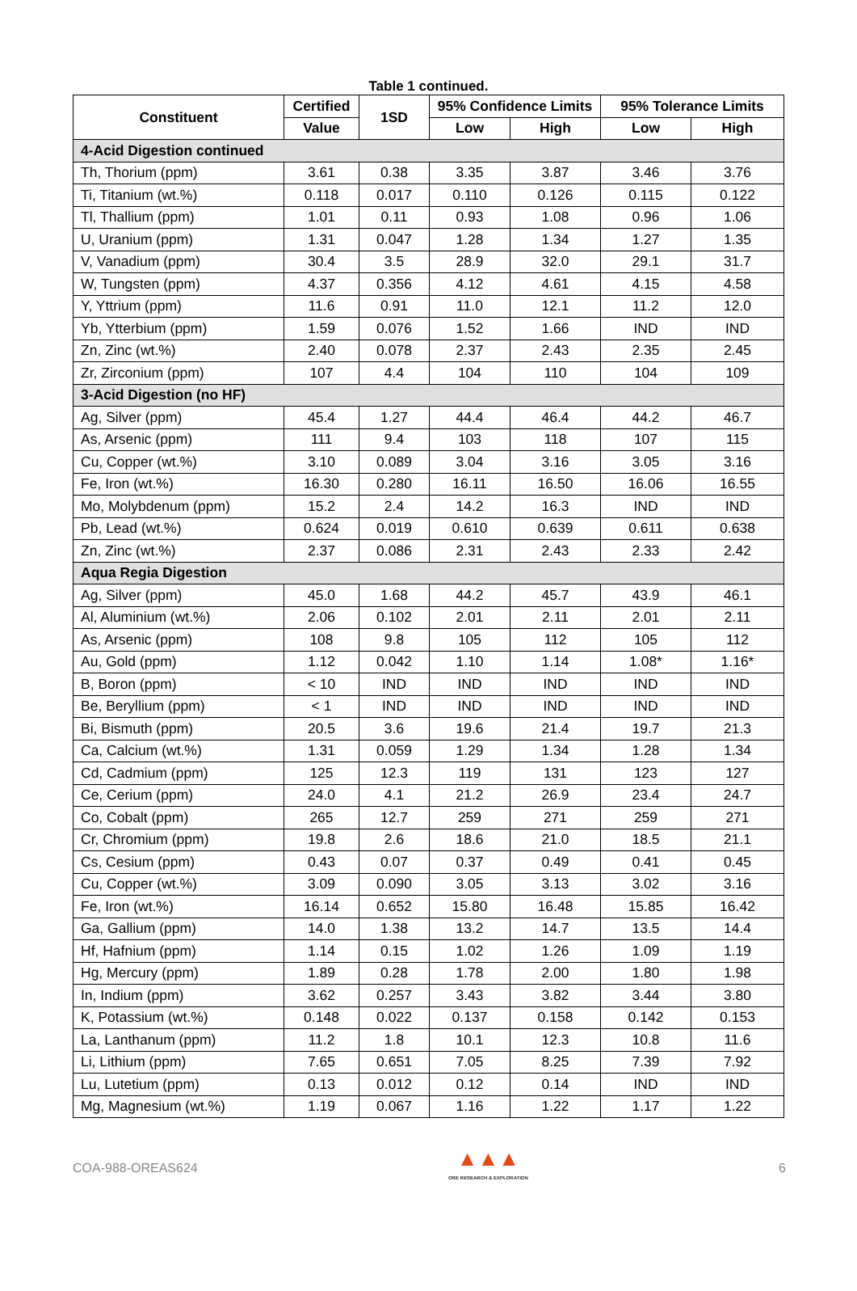Table 1 continued.
| Constituent | Certified | 1SD | 95% Confidence Limits | | 95% Tolerance Limits | |
| --- | --- | --- | --- | --- | --- | --- |
| | Value | | Low | High | Low | High |
| 4-Acid Digestion continued | | | | | | |
| Th, Thorium (ppm) | 3.61 | 0.38 | 3.35 | 3.87 | 3.46 | 3.76 |
| Ti, Titanium (wt.%) | 0.118 | 0.017 | 0.110 | 0.126 | 0.115 | 0.122 |
| Tl, Thallium (ppm) | 1.01 | 0.11 | 0.93 | 1.08 | 0.96 | 1.06 |
| U, Uranium (ppm) | 1.31 | 0.047 | 1.28 | 1.34 | 1.27 | 1.35 |
| V, Vanadium (ppm) | 30.4 | 3.5 | 28.9 | 32.0 | 29.1 | 31.7 |
| W, Tungsten (ppm) | 4.37 | 0.356 | 4.12 | 4.61 | 4.15 | 4.58 |
| Y, Yttrium (ppm) | 11.6 | 0.91 | 11.0 | 12.1 | 11.2 | 12.0 |
| Yb, Ytterbium (ppm) | 1.59 | 0.076 | 1.52 | 1.66 | IND | IND |
| Zn, Zinc (wt.%) | 2.40 | 0.078 | 2.37 | 2.43 | 2.35 | 2.45 |
| Zr, Zirconium (ppm) | 107 | 4.4 | 104 | 110 | 104 | 109 |
| 3-Acid Digestion (no HF) | | | | | | |
| Ag, Silver (ppm) | 45.4 | 1.27 | 44.4 | 46.4 | 44.2 | 46.7 |
| As, Arsenic (ppm) | 111 | 9.4 | 103 | 118 | 107 | 115 |
| Cu, Copper (wt.%) | 3.10 | 0.089 | 3.04 | 3.16 | 3.05 | 3.16 |
| Fe, Iron (wt.%) | 16.30 | 0.280 | 16.11 | 16.50 | 16.06 | 16.55 |
| Mo, Molybdenum (ppm) | 15.2 | 2.4 | 14.2 | 16.3 | IND | IND |
| Pb, Lead (wt.%) | 0.624 | 0.019 | 0.610 | 0.639 | 0.611 | 0.638 |
| Zn, Zinc (wt.%) | 2.37 | 0.086 | 2.31 | 2.43 | 2.33 | 2.42 |
| Aqua Regia Digestion | | | | | | |
| Ag, Silver (ppm) | 45.0 | 1.68 | 44.2 | 45.7 | 43.9 | 46.1 |
| Al, Aluminium (wt.%) | 2.06 | 0.102 | 2.01 | 2.11 | 2.01 | 2.11 |
| As, Arsenic (ppm) | 108 | 9.8 | 105 | 112 | 105 | 112 |
| Au, Gold (ppm) | 1.12 | 0.042 | 1.10 | 1.14 | 1.08* | 1.16* |
| B, Boron (ppm) | < 10 | IND | IND | IND | IND | IND |
| Be, Beryllium (ppm) | < 1 | IND | IND | IND | IND | IND |
| Bi, Bismuth (ppm) | 20.5 | 3.6 | 19.6 | 21.4 | 19.7 | 21.3 |
| Ca, Calcium (wt.%) | 1.31 | 0.059 | 1.29 | 1.34 | 1.28 | 1.34 |
| Cd, Cadmium (ppm) | 125 | 12.3 | 119 | 131 | 123 | 127 |
| Ce, Cerium (ppm) | 24.0 | 4.1 | 21.2 | 26.9 | 23.4 | 24.7 |
| Co, Cobalt (ppm) | 265 | 12.7 | 259 | 271 | 259 | 271 |
| Cr, Chromium (ppm) | 19.8 | 2.6 | 18.6 | 21.0 | 18.5 | 21.1 |
| Cs, Cesium (ppm) | 0.43 | 0.07 | 0.37 | 0.49 | 0.41 | 0.45 |
| Cu, Copper (wt.%) | 3.09 | 0.090 | 3.05 | 3.13 | 3.02 | 3.16 |
| Fe, Iron (wt.%) | 16.14 | 0.652 | 15.80 | 16.48 | 15.85 | 16.42 |
| Ga, Gallium (ppm) | 14.0 | 1.38 | 13.2 | 14.7 | 13.5 | 14.4 |
| Hf, Hafnium (ppm) | 1.14 | 0.15 | 1.02 | 1.26 | 1.09 | 1.19 |
| Hg, Mercury (ppm) | 1.89 | 0.28 | 1.78 | 2.00 | 1.80 | 1.98 |
| In, Indium (ppm) | 3.62 | 0.257 | 3.43 | 3.82 | 3.44 | 3.80 |
| K, Potassium (wt.%) | 0.148 | 0.022 | 0.137 | 0.158 | 0.142 | 0.153 |
| La, Lanthanum (ppm) | 11.2 | 1.8 | 10.1 | 12.3 | 10.8 | 11.6 |
| Li, Lithium (ppm) | 7.65 | 0.651 | 7.05 | 8.25 | 7.39 | 7.92 |
| Lu, Lutetium (ppm) | 0.13 | 0.012 | 0.12 | 0.14 | IND | IND |
| Mg, Magnesium (wt.%) | 1.19 | 0.067 | 1.16 | 1.22 | 1.17 | 1.22 |
COA-988-OREAS624
▲▲▲
ORE RESEARCH & EXPLORATION
6